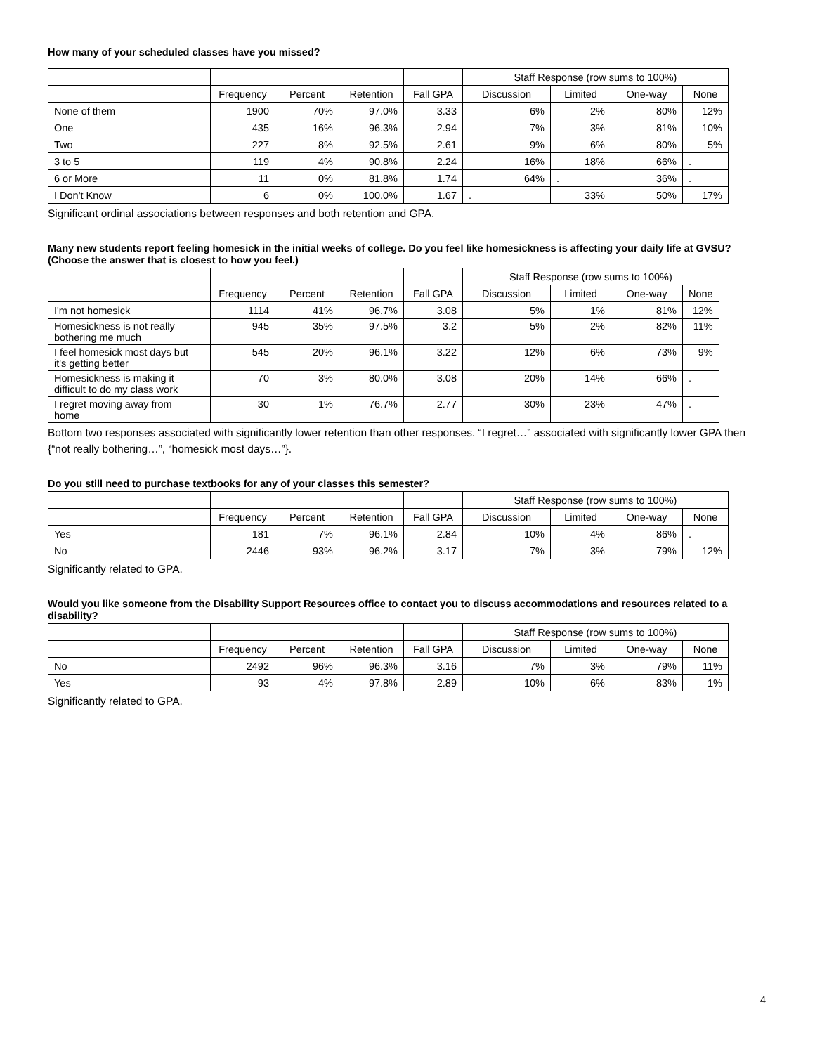How many of your scheduled classes have you missed?
| | | | | | Staff Response (row sums to 100%) | | | |
| --- | --- | --- | --- | --- | --- | --- | --- | --- |
| | Frequency | Percent | Retention | Fall GPA | Discussion | Limited | One-way | None |
| None of them | 1900 | 70% | 97.0% | 3.33 | 6% | 2% | 80% | 12% |
| One | 435 | 16% | 96.3% | 2.94 | 7% | 3% | 81% | 10% |
| Two | 227 | 8% | 92.5% | 2.61 | 9% | 6% | 80% | 5% |
| 3 to 5 | 119 | 4% | 90.8% | 2.24 | 16% | 18% | 66% | . |
| 6 or More | 11 | 0% | 81.8% | 1.74 | 64% | . | 36% | . |
| I Don't Know | 6 | 0% | 100.0% | 1.67 | . | 33% | 50% | 17% |
Significant ordinal associations between responses and both retention and GPA.
Many new students report feeling homesick in the initial weeks of college. Do you feel like homesickness is affecting your daily life at GVSU? (Choose the answer that is closest to how you feel.)
| | | | | | Staff Response (row sums to 100%) | | | |
| --- | --- | --- | --- | --- | --- | --- | --- | --- |
| | Frequency | Percent | Retention | Fall GPA | Discussion | Limited | One-way | None |
| I'm not homesick | 1114 | 41% | 96.7% | 3.08 | 5% | 1% | 81% | 12% |
| Homesickness is not really bothering me much | 945 | 35% | 97.5% | 3.2 | 5% | 2% | 82% | 11% |
| I feel homesick most days but it's getting better | 545 | 20% | 96.1% | 3.22 | 12% | 6% | 73% | 9% |
| Homesickness is making it difficult to do my class work | 70 | 3% | 80.0% | 3.08 | 20% | 14% | 66% | . |
| I regret moving away from home | 30 | 1% | 76.7% | 2.77 | 30% | 23% | 47% | . |
Bottom two responses associated with significantly lower retention than other responses. “I regret…” associated with significantly lower GPA then {“not really bothering…”, “homesick most days…”}.
Do you still need to purchase textbooks for any of your classes this semester?
| | | | | | Staff Response (row sums to 100%) | | | |
| --- | --- | --- | --- | --- | --- | --- | --- | --- |
| | Frequency | Percent | Retention | Fall GPA | Discussion | Limited | One-way | None |
| Yes | 181 | 7% | 96.1% | 2.84 | 10% | 4% | 86% | . |
| No | 2446 | 93% | 96.2% | 3.17 | 7% | 3% | 79% | 12% |
Significantly related to GPA.
Would you like someone from the Disability Support Resources office to contact you to discuss accommodations and resources related to a disability?
| | | | | | Staff Response (row sums to 100%) | | | |
| --- | --- | --- | --- | --- | --- | --- | --- | --- |
| | Frequency | Percent | Retention | Fall GPA | Discussion | Limited | One-way | None |
| No | 2492 | 96% | 96.3% | 3.16 | 7% | 3% | 79% | 11% |
| Yes | 93 | 4% | 97.8% | 2.89 | 10% | 6% | 83% | 1% |
Significantly related to GPA.
4